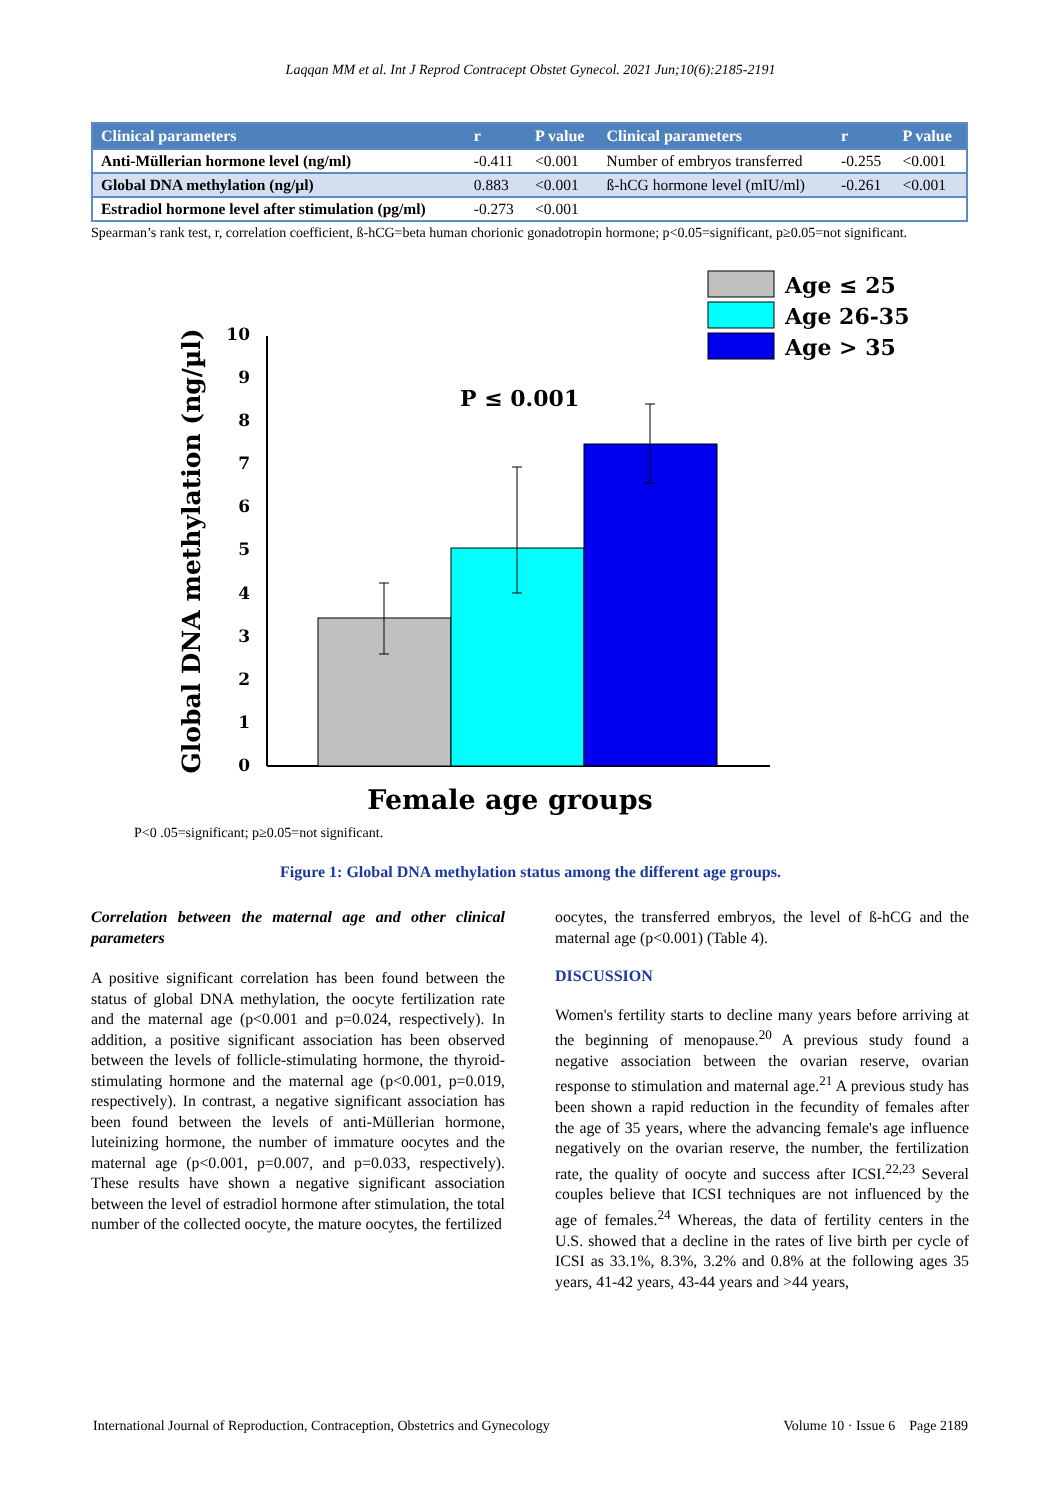Laqqan MM et al. Int J Reprod Contracept Obstet Gynecol. 2021 Jun;10(6):2185-2191
| Clinical parameters | r | P value | Clinical parameters | r | P value |
| --- | --- | --- | --- | --- | --- |
| Anti-Müllerian hormone level (ng/ml) | -0.411 | <0.001 | Number of embryos transferred | -0.255 | <0.001 |
| Global DNA methylation (ng/µl) | 0.883 | <0.001 | ß-hCG hormone level (mIU/ml) | -0.261 | <0.001 |
| Estradiol hormone level after stimulation (pg/ml) | -0.273 | <0.001 | | | |
Spearman’s rank test, r, correlation coefficient, ß-hCG=beta human chorionic gonadotropin hormone; p<0.05=significant, p≥0.05=not significant.
Age ≤ 25
Age 26-35
Age > 35
P ≤ 0.001
0
1
2
3
4
5
6
7
8
9
10
Female age groups
Global DNA methylation (ng/µl)
P<0 .05=significant; p≥0.05=not significant.
Figure 1: Global DNA methylation status among the different age groups.
Correlation between the maternal age and other clinical parameters
A positive significant correlation has been found between the status of global DNA methylation, the oocyte fertilization rate and the maternal age (p<0.001 and p=0.024, respectively). In addition, a positive significant association has been observed between the levels of follicle-stimulating hormone, the thyroid-stimulating hormone and the maternal age (p<0.001, p=0.019, respectively). In contrast, a negative significant association has been found between the levels of anti-Müllerian hormone, luteinizing hormone, the number of immature oocytes and the maternal age (p<0.001, p=0.007, and p=0.033, respectively). These results have shown a negative significant association between the level of estradiol hormone after stimulation, the total number of the collected oocyte, the mature oocytes, the fertilized
oocytes, the transferred embryos, the level of ß-hCG and the maternal age (p<0.001) (Table 4).
DISCUSSION
Women's fertility starts to decline many years before arriving at the beginning of menopause.<sup>20</sup> A previous study found a negative association between the ovarian reserve, ovarian response to stimulation and maternal age.<sup>21</sup> A previous study has been shown a rapid reduction in the fecundity of females after the age of 35 years, where the advancing female's age influence negatively on the ovarian reserve, the number, the fertilization rate, the quality of oocyte and success after ICSI.<sup>22,23</sup> Several couples believe that ICSI techniques are not influenced by the age of females.<sup>24</sup> Whereas, the data of fertility centers in the U.S. showed that a decline in the rates of live birth per cycle of ICSI as 33.1%, 8.3%, 3.2% and 0.8% at the following ages 35 years, 41-42 years, 43-44 years and >44 years,
International Journal of Reproduction, Contraception, Obstetrics and Gynecology Volume 10 · Issue 6 Page 2189